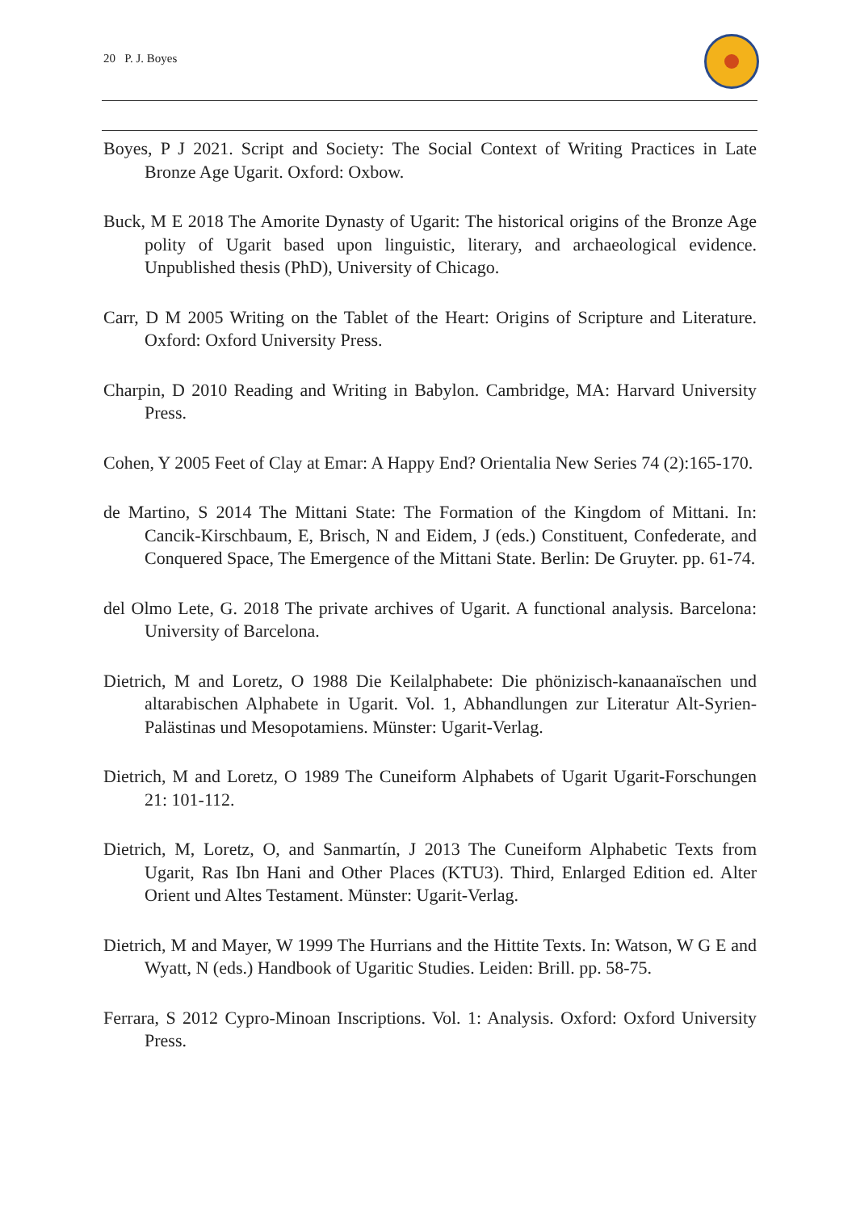20 P. J. Boyes
Boyes, P J 2021. Script and Society: The Social Context of Writing Practices in Late Bronze Age Ugarit. Oxford: Oxbow.
Buck, M E 2018 The Amorite Dynasty of Ugarit: The historical origins of the Bronze Age polity of Ugarit based upon linguistic, literary, and archaeological evidence. Unpublished thesis (PhD), University of Chicago.
Carr, D M 2005 Writing on the Tablet of the Heart: Origins of Scripture and Literature. Oxford: Oxford University Press.
Charpin, D 2010 Reading and Writing in Babylon. Cambridge, MA: Harvard University Press.
Cohen, Y 2005 Feet of Clay at Emar: A Happy End? Orientalia New Series 74 (2):165-170.
de Martino, S 2014 The Mittani State: The Formation of the Kingdom of Mittani. In: Cancik-Kirschbaum, E, Brisch, N and Eidem, J (eds.) Constituent, Confederate, and Conquered Space, The Emergence of the Mittani State. Berlin: De Gruyter. pp. 61-74.
del Olmo Lete, G. 2018 The private archives of Ugarit. A functional analysis. Barcelona: University of Barcelona.
Dietrich, M and Loretz, O 1988 Die Keilalphabete: Die phönizisch-kanaanaïschen und altarabischen Alphabete in Ugarit. Vol. 1, Abhandlungen zur Literatur Alt-Syrien-Palästinas und Mesopotamiens. Münster: Ugarit-Verlag.
Dietrich, M and Loretz, O 1989 The Cuneiform Alphabets of Ugarit Ugarit-Forschungen 21: 101-112.
Dietrich, M, Loretz, O, and Sanmartín, J 2013 The Cuneiform Alphabetic Texts from Ugarit, Ras Ibn Hani and Other Places (KTU3). Third, Enlarged Edition ed. Alter Orient und Altes Testament. Münster: Ugarit-Verlag.
Dietrich, M and Mayer, W 1999 The Hurrians and the Hittite Texts. In: Watson, W G E and Wyatt, N (eds.) Handbook of Ugaritic Studies. Leiden: Brill. pp. 58-75.
Ferrara, S 2012 Cypro-Minoan Inscriptions. Vol. 1: Analysis. Oxford: Oxford University Press.